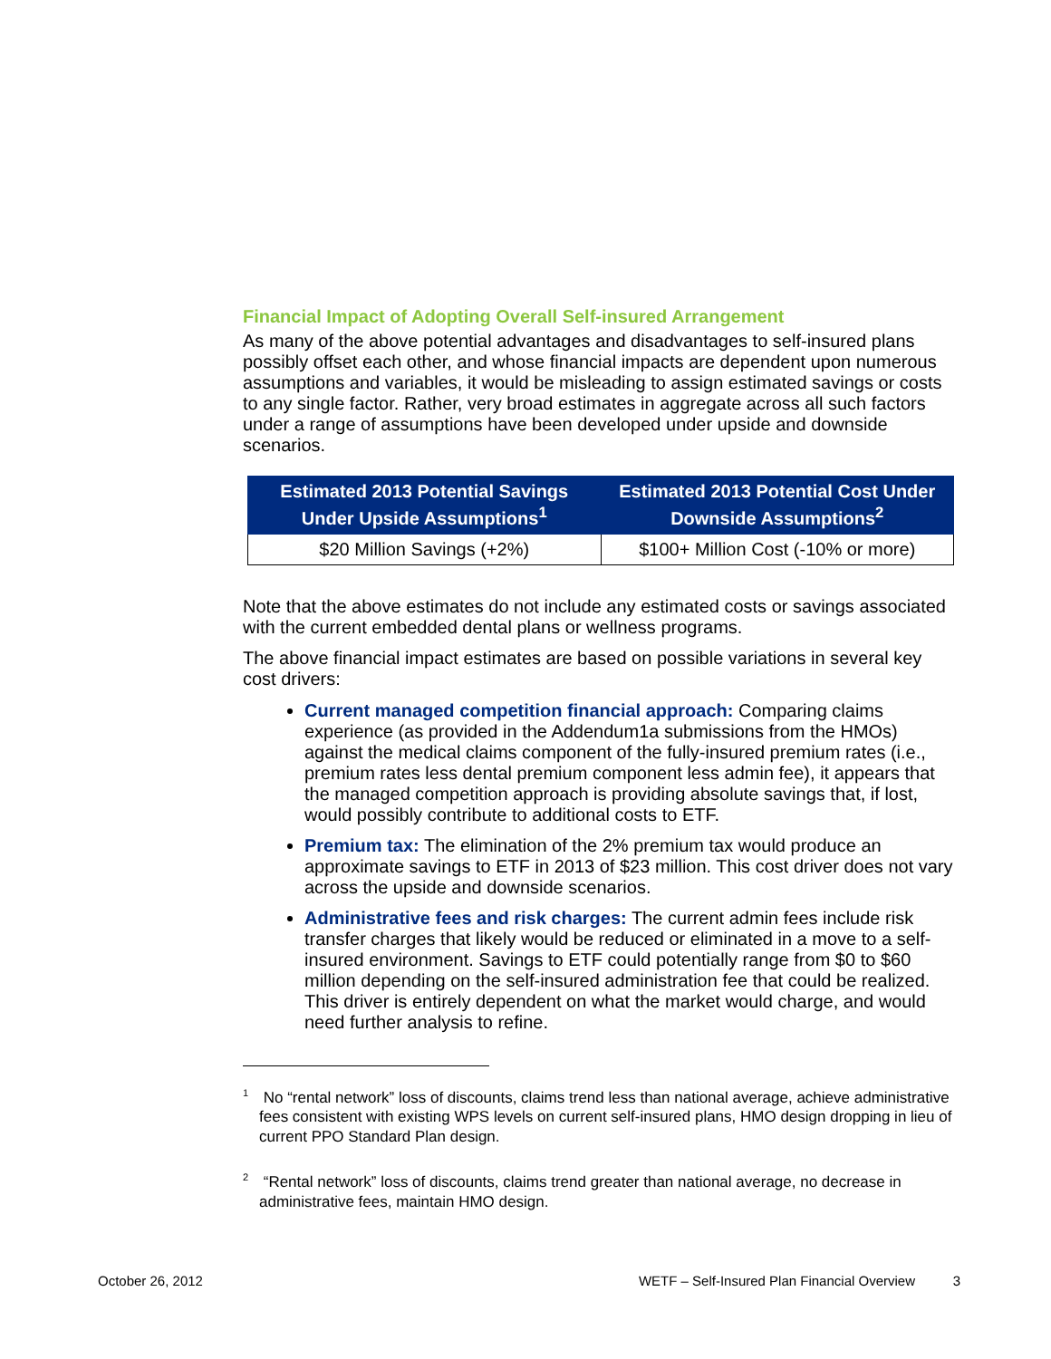Financial Impact of Adopting Overall Self-insured Arrangement
As many of the above potential advantages and disadvantages to self-insured plans possibly offset each other, and whose financial impacts are dependent upon numerous assumptions and variables, it would be misleading to assign estimated savings or costs to any single factor. Rather, very broad estimates in aggregate across all such factors under a range of assumptions have been developed under upside and downside scenarios.
| Estimated 2013 Potential Savings Under Upside Assumptions<sup>1</sup> | Estimated 2013 Potential Cost Under Downside Assumptions<sup>2</sup> |
| --- | --- |
| $20 Million Savings (+2%) | $100+ Million Cost (-10% or more) |
Note that the above estimates do not include any estimated costs or savings associated with the current embedded dental plans or wellness programs.
The above financial impact estimates are based on possible variations in several key cost drivers:
Current managed competition financial approach: Comparing claims experience (as provided in the Addendum1a submissions from the HMOs) against the medical claims component of the fully-insured premium rates (i.e., premium rates less dental premium component less admin fee), it appears that the managed competition approach is providing absolute savings that, if lost, would possibly contribute to additional costs to ETF.
Premium tax: The elimination of the 2% premium tax would produce an approximate savings to ETF in 2013 of $23 million. This cost driver does not vary across the upside and downside scenarios.
Administrative fees and risk charges: The current admin fees include risk transfer charges that likely would be reduced or eliminated in a move to a self-insured environment. Savings to ETF could potentially range from $0 to $60 million depending on the self-insured administration fee that could be realized. This driver is entirely dependent on what the market would charge, and would need further analysis to refine.
<sup>1</sup> No “rental network” loss of discounts, claims trend less than national average, achieve administrative fees consistent with existing WPS levels on current self-insured plans, HMO design dropping in lieu of current PPO Standard Plan design.
<sup>2</sup> “Rental network” loss of discounts, claims trend greater than national average, no decrease in administrative fees, maintain HMO design.
October 26, 2012 WETF – Self-Insured Plan Financial Overview 3